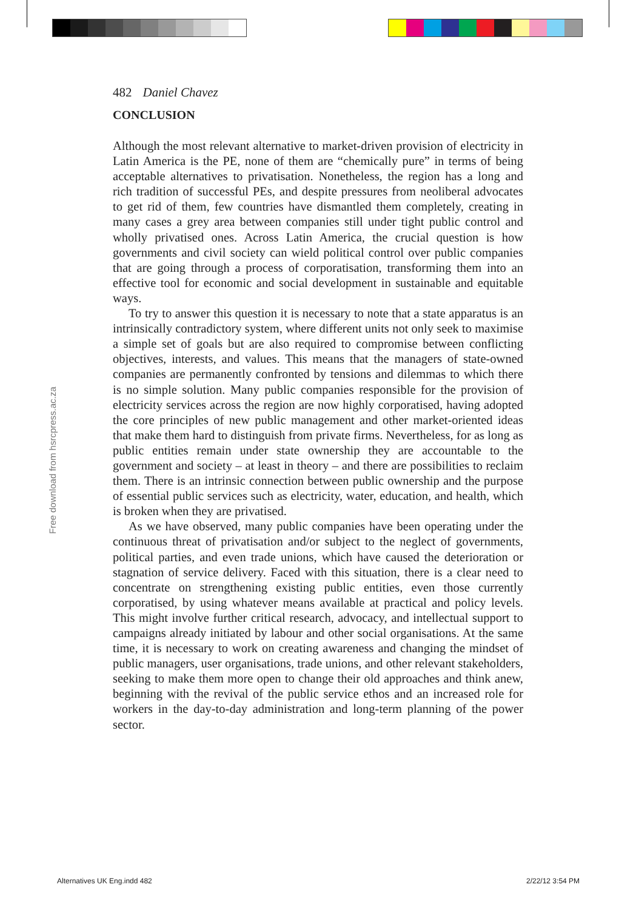482 Daniel Chavez
CONCLUSION
Although the most relevant alternative to market-driven provision of electricity in Latin America is the PE, none of them are “chemically pure” in terms of being acceptable alternatives to privatisation. Nonetheless, the region has a long and rich tradition of successful PEs, and despite pressures from neoliberal advocates to get rid of them, few countries have dismantled them completely, creating in many cases a grey area between companies still under tight public control and wholly privatised ones. Across Latin America, the crucial question is how governments and civil society can wield political control over public companies that are going through a process of corporatisation, transforming them into an effective tool for economic and social development in sustainable and equitable ways.
To try to answer this question it is necessary to note that a state apparatus is an intrinsically contradictory system, where different units not only seek to maximise a simple set of goals but are also required to compromise between conflicting objectives, interests, and values. This means that the managers of state-owned companies are permanently confronted by tensions and dilemmas to which there is no simple solution. Many public companies responsible for the provision of electricity services across the region are now highly corporatised, having adopted the core principles of new public management and other market-oriented ideas that make them hard to distinguish from private firms. Nevertheless, for as long as public entities remain under state ownership they are accountable to the government and society – at least in theory – and there are possibilities to reclaim them. There is an intrinsic connection between public ownership and the purpose of essential public services such as electricity, water, education, and health, which is broken when they are privatised.
As we have observed, many public companies have been operating under the continuous threat of privatisation and/or subject to the neglect of governments, political parties, and even trade unions, which have caused the deterioration or stagnation of service delivery. Faced with this situation, there is a clear need to concentrate on strengthening existing public entities, even those currently corporatised, by using whatever means available at practical and policy levels. This might involve further critical research, advocacy, and intellectual support to campaigns already initiated by labour and other social organisations. At the same time, it is necessary to work on creating awareness and changing the mindset of public managers, user organisations, trade unions, and other relevant stakeholders, seeking to make them more open to change their old approaches and think anew, beginning with the revival of the public service ethos and an increased role for workers in the day-to-day administration and long-term planning of the power sector.
Free download from hsrcpress.ac.za
Alternatives UK Eng.indd 482 2/22/12 3:54 PM